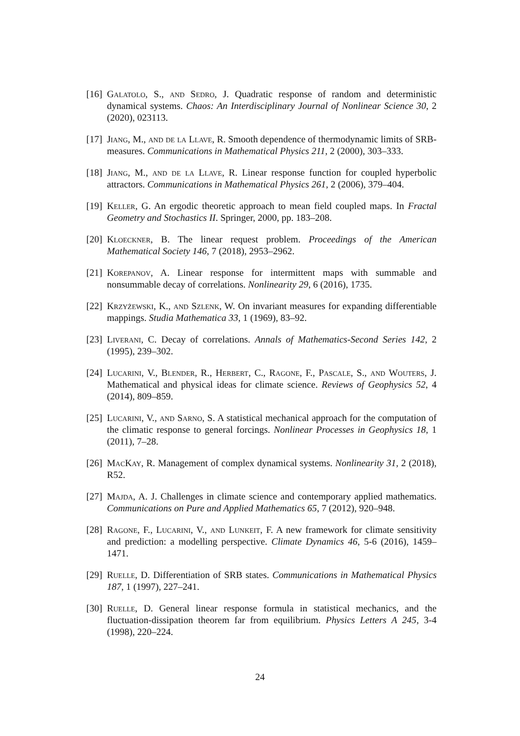[16] Galatolo, S., and Sedro, J. Quadratic response of random and deterministic dynamical systems. Chaos: An Interdisciplinary Journal of Nonlinear Science 30, 2 (2020), 023113.
[17] Jiang, M., and de la Llave, R. Smooth dependence of thermodynamic limits of SRB-measures. Communications in Mathematical Physics 211, 2 (2000), 303–333.
[18] Jiang, M., and de la Llave, R. Linear response function for coupled hyperbolic attractors. Communications in Mathematical Physics 261, 2 (2006), 379–404.
[19] Keller, G. An ergodic theoretic approach to mean field coupled maps. In Fractal Geometry and Stochastics II. Springer, 2000, pp. 183–208.
[20] Kloeckner, B. The linear request problem. Proceedings of the American Mathematical Society 146, 7 (2018), 2953–2962.
[21] Korepanov, A. Linear response for intermittent maps with summable and nonsummable decay of correlations. Nonlinearity 29, 6 (2016), 1735.
[22] Krzyżewski, K., and Szlenk, W. On invariant measures for expanding differentiable mappings. Studia Mathematica 33, 1 (1969), 83–92.
[23] Liverani, C. Decay of correlations. Annals of Mathematics-Second Series 142, 2 (1995), 239–302.
[24] Lucarini, V., Blender, R., Herbert, C., Ragone, F., Pascale, S., and Wouters, J. Mathematical and physical ideas for climate science. Reviews of Geophysics 52, 4 (2014), 809–859.
[25] Lucarini, V., and Sarno, S. A statistical mechanical approach for the computation of the climatic response to general forcings. Nonlinear Processes in Geophysics 18, 1 (2011), 7–28.
[26] MacKay, R. Management of complex dynamical systems. Nonlinearity 31, 2 (2018), R52.
[27] Majda, A. J. Challenges in climate science and contemporary applied mathematics. Communications on Pure and Applied Mathematics 65, 7 (2012), 920–948.
[28] Ragone, F., Lucarini, V., and Lunkeit, F. A new framework for climate sensitivity and prediction: a modelling perspective. Climate Dynamics 46, 5-6 (2016), 1459–1471.
[29] Ruelle, D. Differentiation of SRB states. Communications in Mathematical Physics 187, 1 (1997), 227–241.
[30] Ruelle, D. General linear response formula in statistical mechanics, and the fluctuation-dissipation theorem far from equilibrium. Physics Letters A 245, 3-4 (1998), 220–224.
24